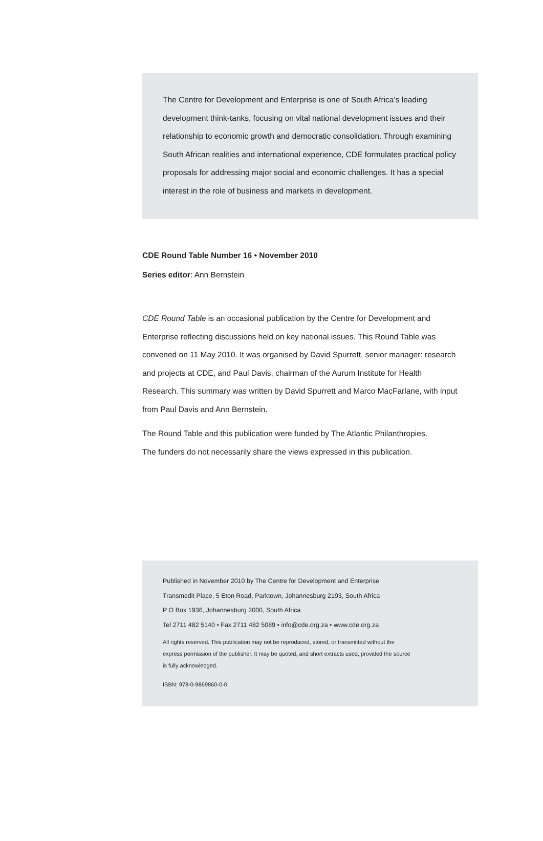The Centre for Development and Enterprise is one of South Africa’s leading development think-tanks, focusing on vital national development issues and their relationship to economic growth and democratic consolidation. Through examining South African realities and international experience, CDE formulates practical policy proposals for addressing major social and economic challenges. It has a special interest in the role of business and markets in development.
CDE Round Table Number 16 • November 2010
Series editor: Ann Bernstein
CDE Round Table is an occasional publication by the Centre for Development and Enterprise reflecting discussions held on key national issues. This Round Table was convened on 11 May 2010. It was organised by David Spurrett, senior manager: research and projects at CDE, and Paul Davis, chairman of the Aurum Institute for Health Research. This summary was written by David Spurrett and Marco MacFarlane, with input from Paul Davis and Ann Bernstein.
The Round Table and this publication were funded by The Atlantic Philanthropies.
The funders do not necessarily share the views expressed in this publication.
Published in November 2010 by The Centre for Development and Enterprise
Transmedit Place, 5 Eton Road, Parktown, Johannesburg 2193, South Africa
P O Box 1936, Johannesburg 2000, South Africa
Tel 2711 482 5140 • Fax 2711 482 5089 • info@cde.org.za • www.cde.org.za
All rights reserved. This publication may not be reproduced, stored, or transmitted without the
express permission of the publisher. It may be quoted, and short extracts used, provided the source
is fully acknowledged.
ISBN: 978-0-9869860-0-0